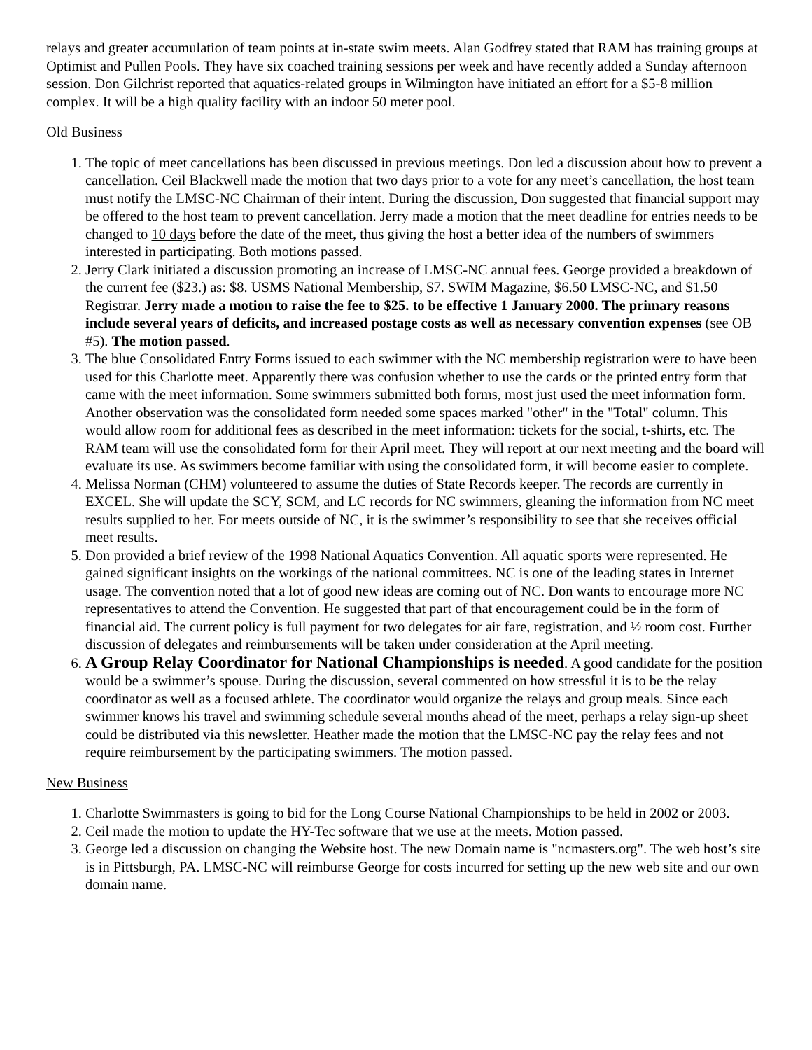relays and greater accumulation of team points at in-state swim meets. Alan Godfrey stated that RAM has training groups at Optimist and Pullen Pools. They have six coached training sessions per week and have recently added a Sunday afternoon session. Don Gilchrist reported that aquatics-related groups in Wilmington have initiated an effort for a $5-8 million complex. It will be a high quality facility with an indoor 50 meter pool.
Old Business
1. The topic of meet cancellations has been discussed in previous meetings. Don led a discussion about how to prevent a cancellation. Ceil Blackwell made the motion that two days prior to a vote for any meet’s cancellation, the host team must notify the LMSC-NC Chairman of their intent. During the discussion, Don suggested that financial support may be offered to the host team to prevent cancellation. Jerry made a motion that the meet deadline for entries needs to be changed to 10 days before the date of the meet, thus giving the host a better idea of the numbers of swimmers interested in participating. Both motions passed.
2. Jerry Clark initiated a discussion promoting an increase of LMSC-NC annual fees. George provided a breakdown of the current fee ($23.) as: $8. USMS National Membership, $7. SWIM Magazine, $6.50 LMSC-NC, and $1.50 Registrar. Jerry made a motion to raise the fee to $25. to be effective 1 January 2000. The primary reasons include several years of deficits, and increased postage costs as well as necessary convention expenses (see OB #5). The motion passed.
3. The blue Consolidated Entry Forms issued to each swimmer with the NC membership registration were to have been used for this Charlotte meet. Apparently there was confusion whether to use the cards or the printed entry form that came with the meet information. Some swimmers submitted both forms, most just used the meet information form. Another observation was the consolidated form needed some spaces marked "other" in the "Total" column. This would allow room for additional fees as described in the meet information: tickets for the social, t-shirts, etc. The RAM team will use the consolidated form for their April meet. They will report at our next meeting and the board will evaluate its use. As swimmers become familiar with using the consolidated form, it will become easier to complete.
4. Melissa Norman (CHM) volunteered to assume the duties of State Records keeper. The records are currently in EXCEL. She will update the SCY, SCM, and LC records for NC swimmers, gleaning the information from NC meet results supplied to her. For meets outside of NC, it is the swimmer’s responsibility to see that she receives official meet results.
5. Don provided a brief review of the 1998 National Aquatics Convention. All aquatic sports were represented. He gained significant insights on the workings of the national committees. NC is one of the leading states in Internet usage. The convention noted that a lot of good new ideas are coming out of NC. Don wants to encourage more NC representatives to attend the Convention. He suggested that part of that encouragement could be in the form of financial aid. The current policy is full payment for two delegates for air fare, registration, and ½ room cost. Further discussion of delegates and reimbursements will be taken under consideration at the April meeting.
6. A Group Relay Coordinator for National Championships is needed. A good candidate for the position would be a swimmer’s spouse. During the discussion, several commented on how stressful it is to be the relay coordinator as well as a focused athlete. The coordinator would organize the relays and group meals. Since each swimmer knows his travel and swimming schedule several months ahead of the meet, perhaps a relay sign-up sheet could be distributed via this newsletter. Heather made the motion that the LMSC-NC pay the relay fees and not require reimbursement by the participating swimmers. The motion passed.
New Business
1. Charlotte Swimmasters is going to bid for the Long Course National Championships to be held in 2002 or 2003.
2. Ceil made the motion to update the HY-Tec software that we use at the meets. Motion passed.
3. George led a discussion on changing the Website host. The new Domain name is "ncmasters.org". The web host’s site is in Pittsburgh, PA. LMSC-NC will reimburse George for costs incurred for setting up the new web site and our own domain name.